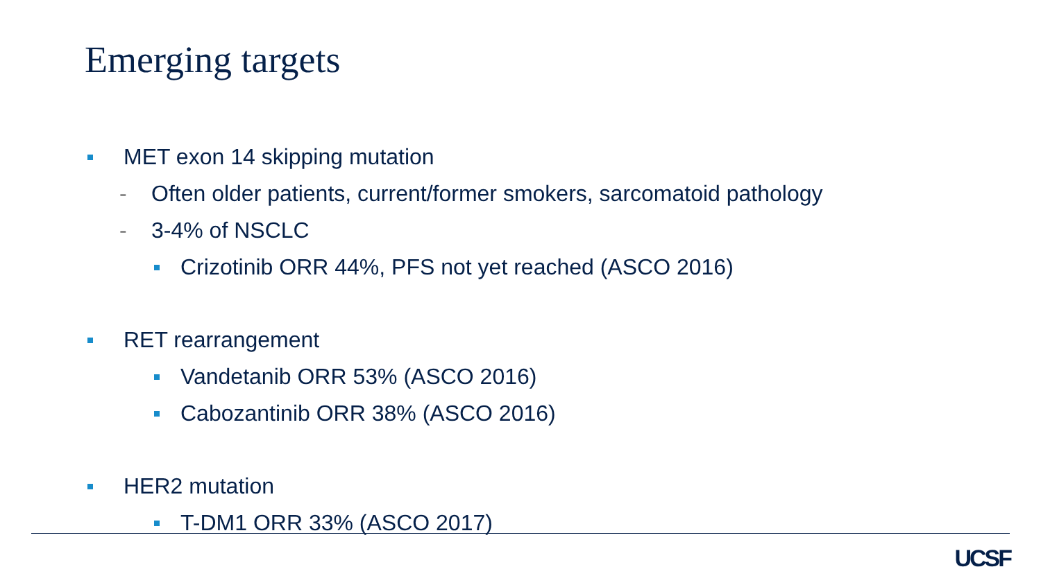Emerging targets
MET exon 14 skipping mutation
- Often older patients, current/former smokers, sarcomatoid pathology
- 3-4% of NSCLC
Crizotinib ORR 44%, PFS not yet reached (ASCO 2016)
RET rearrangement
Vandetanib ORR 53% (ASCO 2016)
Cabozantinib ORR 38% (ASCO 2016)
HER2 mutation
T-DM1 ORR 33% (ASCO 2017)
UCSF